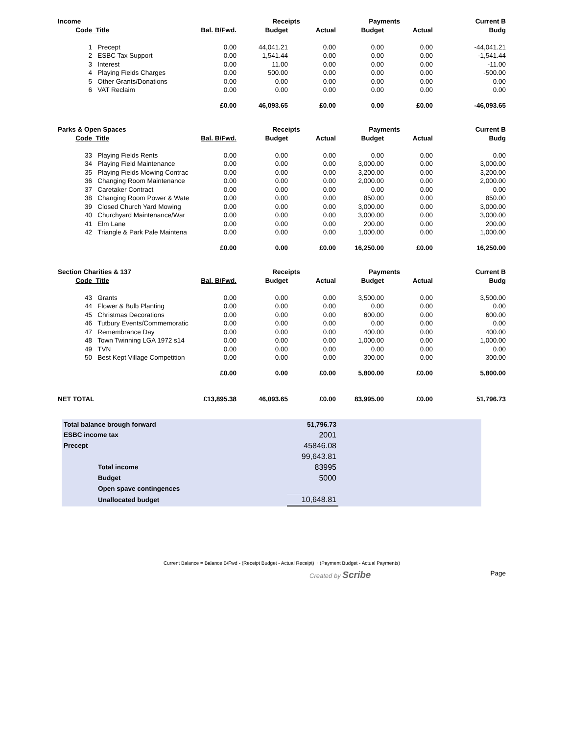| Income | | | Receipts | | Payments | | Current B |
| --- | --- | --- | --- | --- | --- | --- | --- |
| Code | Title | Bal. B/Fwd. | Budget | Actual | Budget | Actual | Budg |
| 1 | Precept | 0.00 | 44,041.21 | 0.00 | 0.00 | 0.00 | -44,041.21 |
| 2 | ESBC Tax Support | 0.00 | 1,541.44 | 0.00 | 0.00 | 0.00 | -1,541.44 |
| 3 | Interest | 0.00 | 11.00 | 0.00 | 0.00 | 0.00 | -11.00 |
| 4 | Playing Fields Charges | 0.00 | 500.00 | 0.00 | 0.00 | 0.00 | -500.00 |
| 5 | Other Grants/Donations | 0.00 | 0.00 | 0.00 | 0.00 | 0.00 | 0.00 |
| 6 | VAT Reclaim | 0.00 | 0.00 | 0.00 | 0.00 | 0.00 | 0.00 |
| | | £0.00 | 46,093.65 | £0.00 | 0.00 | £0.00 | -46,093.65 |
| Parks & Open Spaces | | | Receipts | | Payments | | Current B |
| --- | --- | --- | --- | --- | --- | --- | --- |
| Code | Title | Bal. B/Fwd. | Budget | Actual | Budget | Actual | Budg |
| 33 | Playing Fields Rents | 0.00 | 0.00 | 0.00 | 0.00 | 0.00 | 0.00 |
| 34 | Playing Field Maintenance | 0.00 | 0.00 | 0.00 | 3,000.00 | 0.00 | 3,000.00 |
| 35 | Playing Fields Mowing Contrac | 0.00 | 0.00 | 0.00 | 3,200.00 | 0.00 | 3,200.00 |
| 36 | Changing Room Maintenance | 0.00 | 0.00 | 0.00 | 2,000.00 | 0.00 | 2,000.00 |
| 37 | Caretaker Contract | 0.00 | 0.00 | 0.00 | 0.00 | 0.00 | 0.00 |
| 38 | Changing Room Power & Wate | 0.00 | 0.00 | 0.00 | 850.00 | 0.00 | 850.00 |
| 39 | Closed Church Yard Mowing | 0.00 | 0.00 | 0.00 | 3,000.00 | 0.00 | 3,000.00 |
| 40 | Churchyard Maintenance/War | 0.00 | 0.00 | 0.00 | 3,000.00 | 0.00 | 3,000.00 |
| 41 | Elm Lane | 0.00 | 0.00 | 0.00 | 200.00 | 0.00 | 200.00 |
| 42 | Triangle & Park Pale Maintena | 0.00 | 0.00 | 0.00 | 1,000.00 | 0.00 | 1,000.00 |
| | | £0.00 | 0.00 | £0.00 | 16,250.00 | £0.00 | 16,250.00 |
| Section Charities & 137 | | | Receipts | | Payments | | Current B |
| --- | --- | --- | --- | --- | --- | --- | --- |
| Code | Title | Bal. B/Fwd. | Budget | Actual | Budget | Actual | Budg |
| 43 | Grants | 0.00 | 0.00 | 0.00 | 3,500.00 | 0.00 | 3,500.00 |
| 44 | Flower & Bulb Planting | 0.00 | 0.00 | 0.00 | 0.00 | 0.00 | 0.00 |
| 45 | Christmas Decorations | 0.00 | 0.00 | 0.00 | 600.00 | 0.00 | 600.00 |
| 46 | Tutbury Events/Commemoratic | 0.00 | 0.00 | 0.00 | 0.00 | 0.00 | 0.00 |
| 47 | Remembrance Day | 0.00 | 0.00 | 0.00 | 400.00 | 0.00 | 400.00 |
| 48 | Town Twinning LGA 1972 s14 | 0.00 | 0.00 | 0.00 | 1,000.00 | 0.00 | 1,000.00 |
| 49 | TVN | 0.00 | 0.00 | 0.00 | 0.00 | 0.00 | 0.00 |
| 50 | Best Kept Village Competition | 0.00 | 0.00 | 0.00 | 300.00 | 0.00 | 300.00 |
| | | £0.00 | 0.00 | £0.00 | 5,800.00 | £0.00 | 5,800.00 |
| NET TOTAL | | £13,895.38 | 46,093.65 | £0.00 | 83,995.00 | £0.00 | 51,796.73 |
| Total balance brough forward | | 51,796.73 | |
| ESBC income tax | | 2001 | |
| Precept | | 45846.08 | |
| | | 99,643.81 | |
| | Total income | 83995 | |
| | Budget | 5000 | |
| | Open spave contingences | | |
| | Unallocated budget | 10,648.81 | |
Current Balance = Balance B/Fwd - (Receipt Budget - Actual Receipt) + (Payment Budget - Actual Payments)
Created by Scribe Page